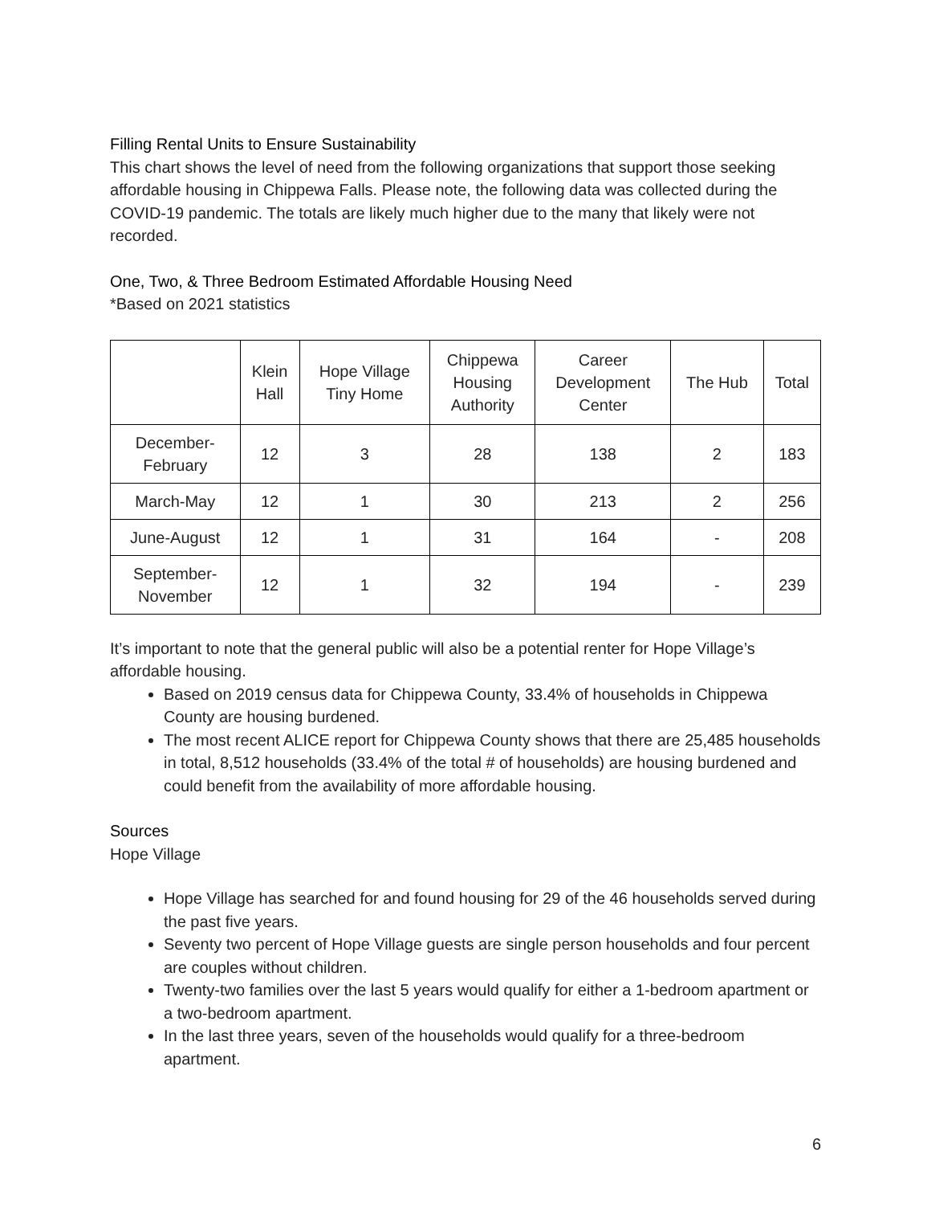Filling Rental Units to Ensure Sustainability
This chart shows the level of need from the following organizations that support those seeking affordable housing in Chippewa Falls. Please note, the following data was collected during the COVID-19 pandemic. The totals are likely much higher due to the many that likely were not recorded.
One, Two, & Three Bedroom Estimated Affordable Housing Need
*Based on 2021 statistics
| | Klein Hall | Hope Village Tiny Home | Chippewa Housing Authority | Career Development Center | The Hub | Total |
| --- | --- | --- | --- | --- | --- | --- |
| December- February | 12 | 3 | 28 | 138 | 2 | 183 |
| March-May | 12 | 1 | 30 | 213 | 2 | 256 |
| June-August | 12 | 1 | 31 | 164 | - | 208 |
| September- November | 12 | 1 | 32 | 194 | - | 239 |
It’s important to note that the general public will also be a potential renter for Hope Village’s affordable housing.
Based on 2019 census data for Chippewa County, 33.4% of households in Chippewa County are housing burdened.
The most recent ALICE report for Chippewa County shows that there are 25,485 households in total, 8,512 households (33.4% of the total # of households) are housing burdened and could benefit from the availability of more affordable housing.
Sources
Hope Village
Hope Village has searched for and found housing for 29 of the 46 households served during the past five years.
Seventy two percent of Hope Village guests are single person households and four percent are couples without children.
Twenty-two families over the last 5 years would qualify for either a 1-bedroom apartment or a two-bedroom apartment.
In the last three years, seven of the households would qualify for a three-bedroom apartment.
6